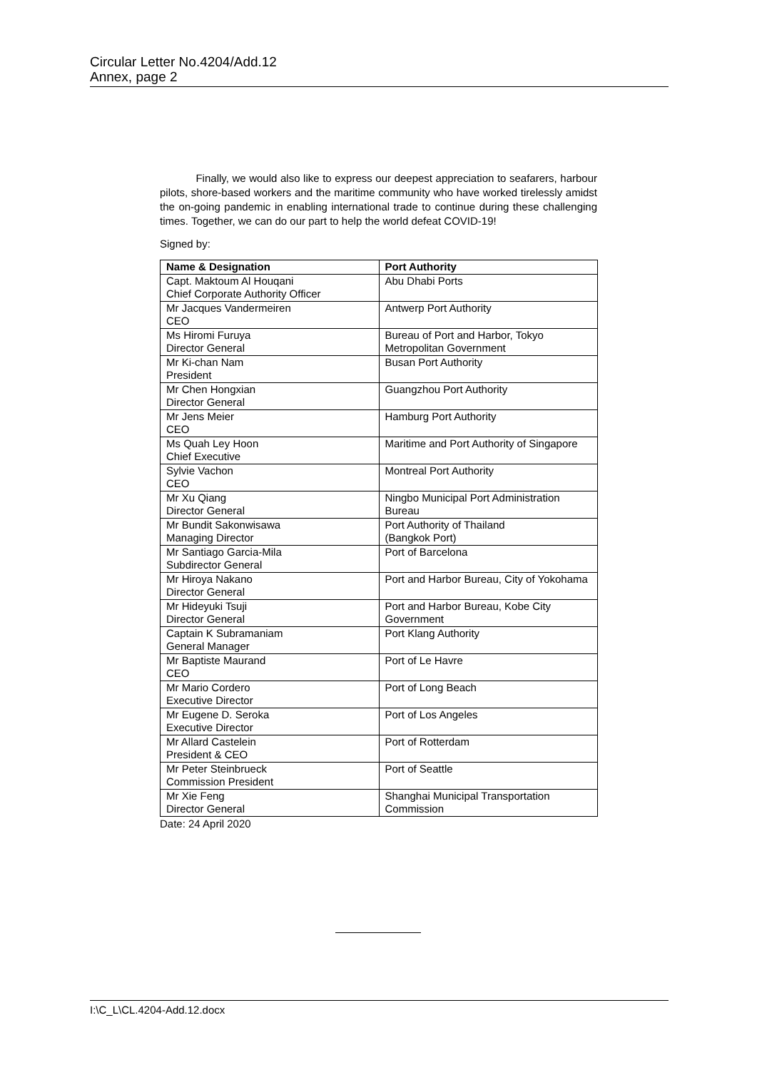Circular Letter No.4204/Add.12
Annex, page 2
Finally, we would also like to express our deepest appreciation to seafarers, harbour pilots, shore-based workers and the maritime community who have worked tirelessly amidst the on-going pandemic in enabling international trade to continue during these challenging times. Together, we can do our part to help the world defeat COVID-19!
Signed by:
| Name & Designation | Port Authority |
| --- | --- |
| Capt. Maktoum Al Houqani Chief Corporate Authority Officer | Abu Dhabi Ports |
| Mr Jacques Vandermeiren CEO | Antwerp Port Authority |
| Ms Hiromi Furuya Director General | Bureau of Port and Harbor, Tokyo Metropolitan Government |
| Mr Ki-chan Nam President | Busan Port Authority |
| Mr Chen Hongxian Director General | Guangzhou Port Authority |
| Mr Jens Meier CEO | Hamburg Port Authority |
| Ms Quah Ley Hoon Chief Executive | Maritime and Port Authority of Singapore |
| Sylvie Vachon CEO | Montreal Port Authority |
| Mr Xu Qiang Director General | Ningbo Municipal Port Administration Bureau |
| Mr Bundit Sakonwisawa Managing Director | Port Authority of Thailand (Bangkok Port) |
| Mr Santiago Garcia-Mila Subdirector General | Port of Barcelona |
| Mr Hiroya Nakano Director General | Port and Harbor Bureau, City of Yokohama |
| Mr Hideyuki Tsuji Director General | Port and Harbor Bureau, Kobe City Government |
| Captain K Subramaniam General Manager | Port Klang Authority |
| Mr Baptiste Maurand CEO | Port of Le Havre |
| Mr Mario Cordero Executive Director | Port of Long Beach |
| Mr Eugene D. Seroka Executive Director | Port of Los Angeles |
| Mr Allard Castelein President & CEO | Port of Rotterdam |
| Mr Peter Steinbrueck Commission President | Port of Seattle |
| Mr Xie Feng Director General | Shanghai Municipal Transportation Commission |
Date: 24 April 2020
I:\C_L\CL.4204-Add.12.docx